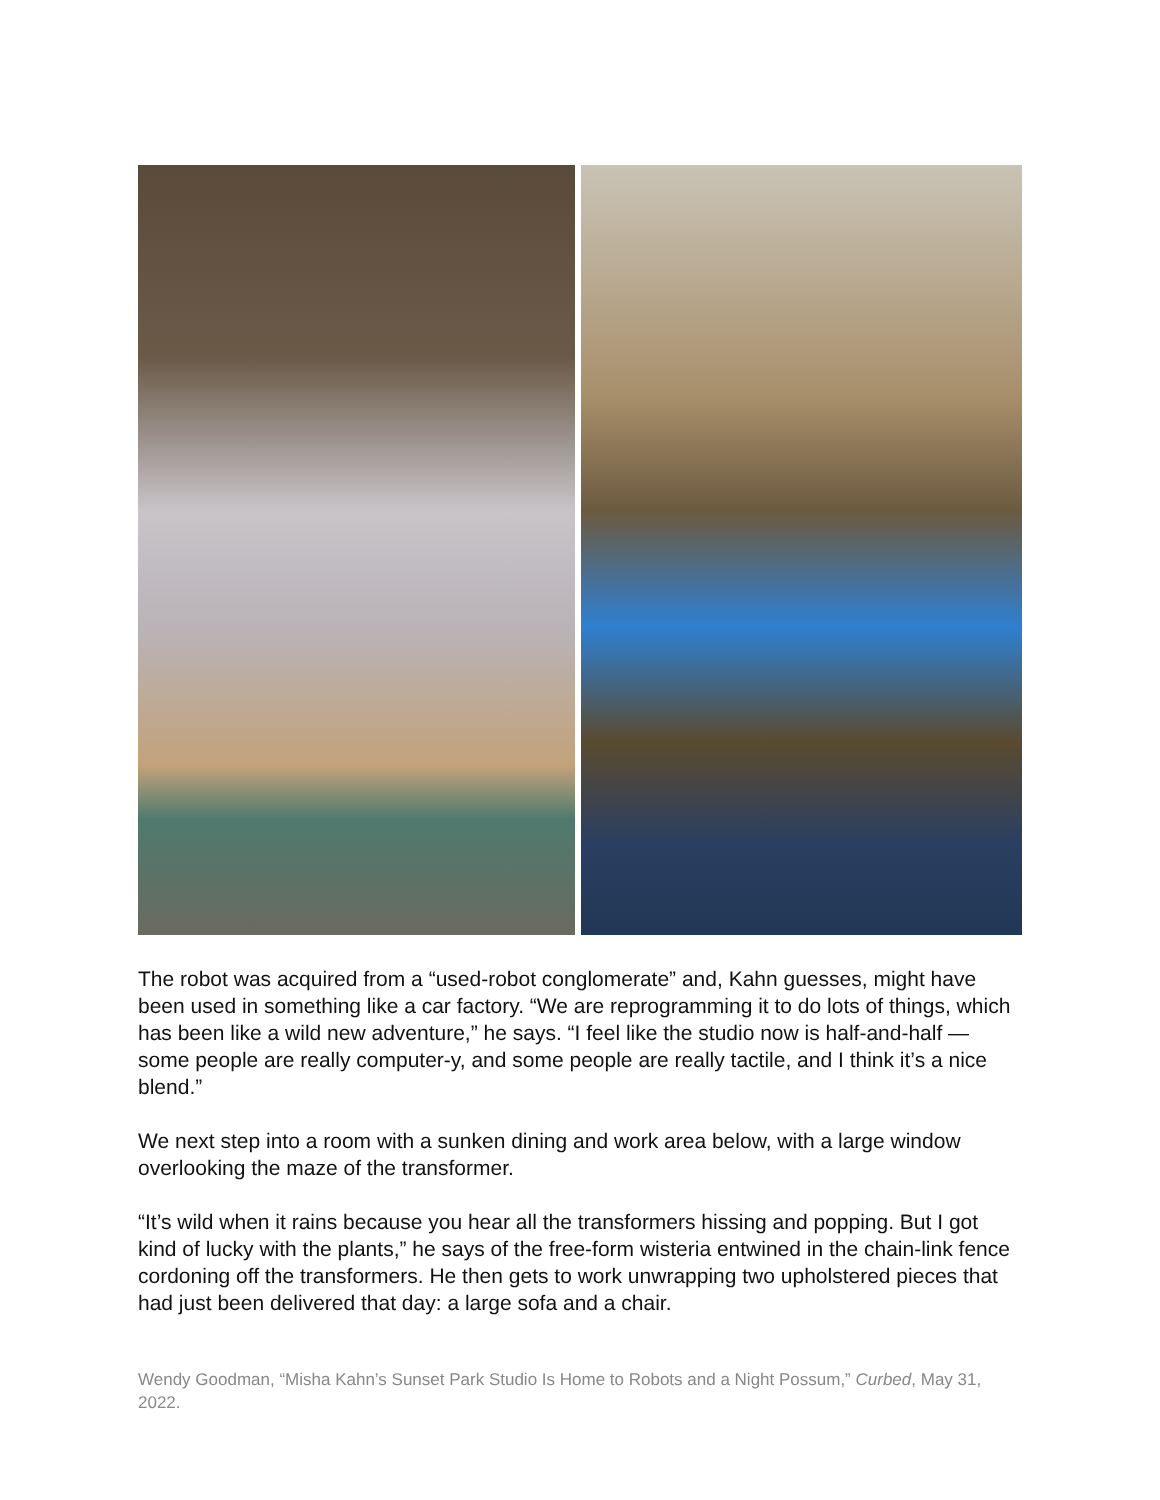The robot was acquired from a “used-robot conglomerate” and, Kahn guesses, might have been used in something like a car factory. “We are reprogramming it to do lots of things, which has been like a wild new adventure,” he says. “I feel like the studio now is half-and-half — some people are really computer-y, and some people are really tactile, and I think it’s a nice blend.”
We next step into a room with a sunken dining and work area below, with a large window overlooking the maze of the transformer.
“It’s wild when it rains because you hear all the transformers hissing and popping. But I got kind of lucky with the plants,” he says of the free-form wisteria entwined in the chain-link fence cordoning off the transformers. He then gets to work unwrapping two upholstered pieces that had just been delivered that day: a large sofa and a chair.
Wendy Goodman, “Misha Kahn’s Sunset Park Studio Is Home to Robots and a Night Possum,” Curbed, May 31, 2022.